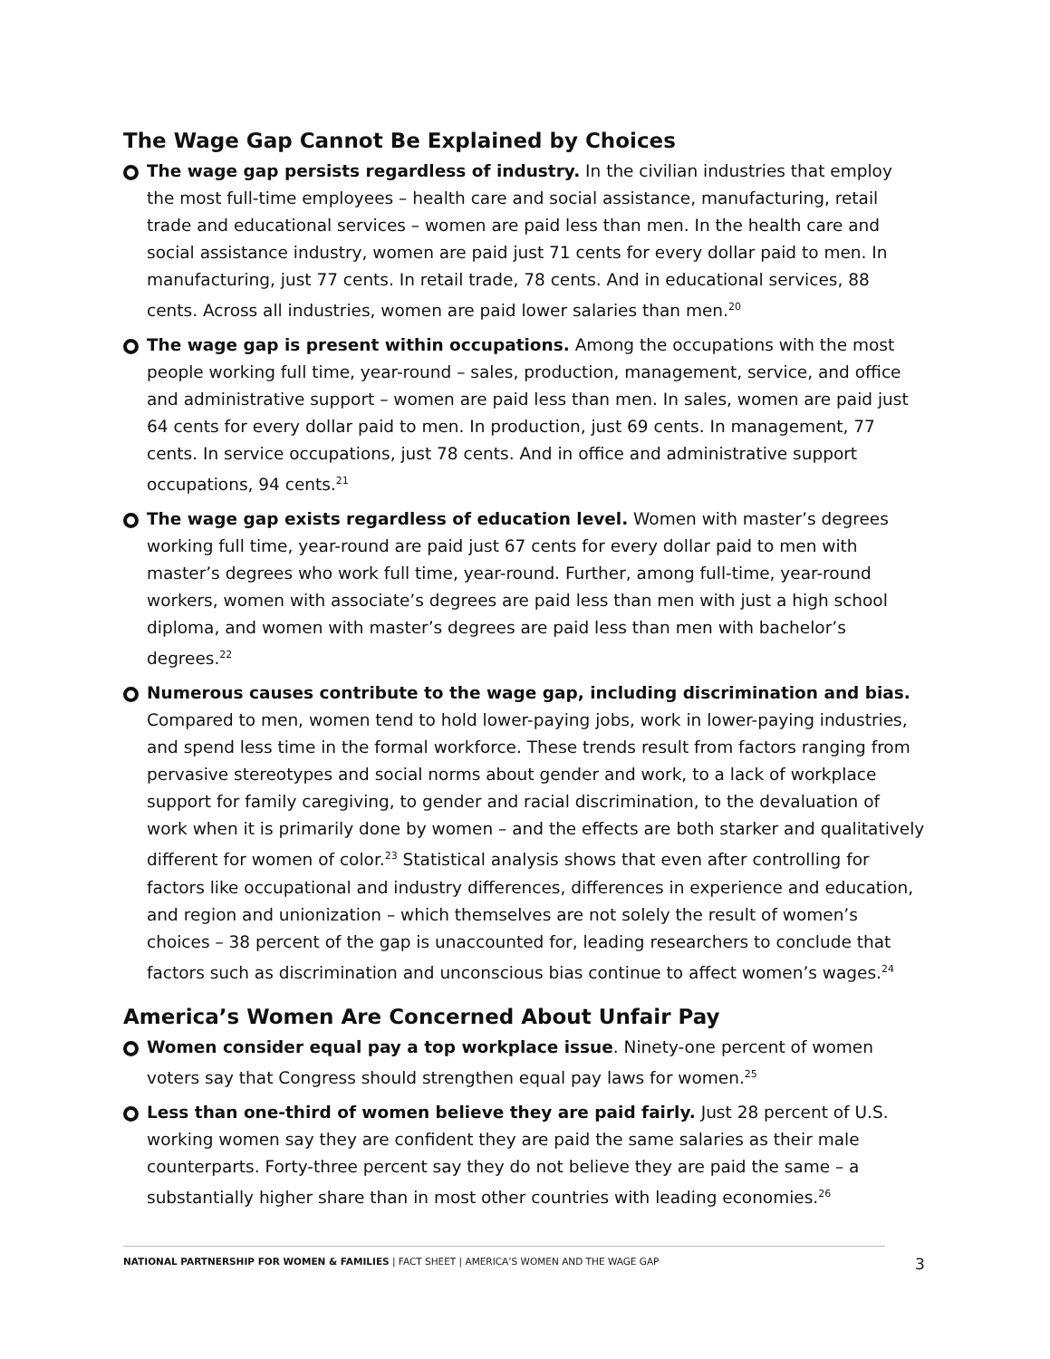The Wage Gap Cannot Be Explained by Choices
The wage gap persists regardless of industry. In the civilian industries that employ the most full-time employees – health care and social assistance, manufacturing, retail trade and educational services – women are paid less than men. In the health care and social assistance industry, women are paid just 71 cents for every dollar paid to men. In manufacturing, just 77 cents. In retail trade, 78 cents. And in educational services, 88 cents. Across all industries, women are paid lower salaries than men.<sup>20</sup>
The wage gap is present within occupations. Among the occupations with the most people working full time, year-round – sales, production, management, service, and office and administrative support – women are paid less than men. In sales, women are paid just 64 cents for every dollar paid to men. In production, just 69 cents. In management, 77 cents. In service occupations, just 78 cents. And in office and administrative support occupations, 94 cents.<sup>21</sup>
The wage gap exists regardless of education level. Women with master’s degrees working full time, year-round are paid just 67 cents for every dollar paid to men with master’s degrees who work full time, year-round. Further, among full-time, year-round workers, women with associate’s degrees are paid less than men with just a high school diploma, and women with master’s degrees are paid less than men with bachelor’s degrees.<sup>22</sup>
Numerous causes contribute to the wage gap, including discrimination and bias. Compared to men, women tend to hold lower-paying jobs, work in lower-paying industries, and spend less time in the formal workforce. These trends result from factors ranging from pervasive stereotypes and social norms about gender and work, to a lack of workplace support for family caregiving, to gender and racial discrimination, to the devaluation of work when it is primarily done by women – and the effects are both starker and qualitatively different for women of color.<sup>23</sup> Statistical analysis shows that even after controlling for factors like occupational and industry differences, differences in experience and education, and region and unionization – which themselves are not solely the result of women’s choices – 38 percent of the gap is unaccounted for, leading researchers to conclude that factors such as discrimination and unconscious bias continue to affect women’s wages.<sup>24</sup>
America’s Women Are Concerned About Unfair Pay
Women consider equal pay a top workplace issue. Ninety-one percent of women voters say that Congress should strengthen equal pay laws for women.<sup>25</sup>
Less than one-third of women believe they are paid fairly. Just 28 percent of U.S. working women say they are confident they are paid the same salaries as their male counterparts. Forty-three percent say they do not believe they are paid the same – a substantially higher share than in most other countries with leading economies.<sup>26</sup>
NATIONAL PARTNERSHIP FOR WOMEN & FAMILIES | FACT SHEET | AMERICA’S WOMEN AND THE WAGE GAP
3